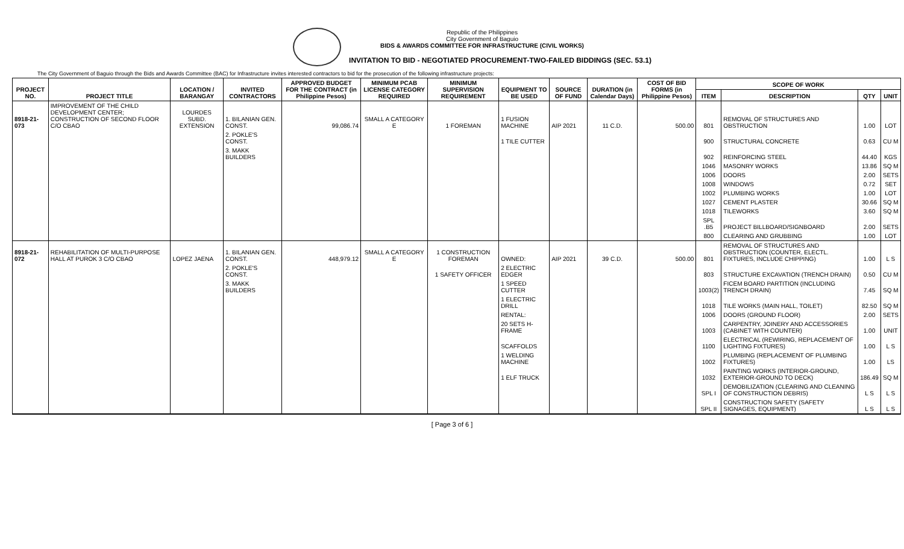Republic of the Philippines
City Government of Baguio
BIDS & AWARDS COMMITTEE FOR INFRASTRUCTURE (CIVIL WORKS)
INVITATION TO BID - NEGOTIATED PROCUREMENT-TWO-FAILED BIDDINGS (SEC. 53.1)
The City Government of Baguio through the Bids and Awards Committee (BAC) for Infrastructure invites interested contractors to bid for the prosecution of the following infrastructure projects:
| PROJECT NO. | PROJECT TITLE | LOCATION / BARANGAY | INVITED CONTRACTORS | APPROVED BUDGET FOR THE CONTRACT (in Philippine Pesos) | MINIMUM PCAB LICENSE CATEGORY REQUIRED | MINIMUM SUPERVISION REQUIREMENT | EQUIPMENT TO BE USED | SOURCE OF FUND | DURATION (in Calendar Days) | COST OF BID FORMS (in Philippine Pesos) | SCOPE OF WORK | | | |
| --- | --- | --- | --- | --- | --- | --- | --- | --- | --- | --- | --- | --- | --- | --- |
| | | | | | | | | | | | ITEM | DESCRIPTION | QTY | UNIT |
| 8918-21-073 | IMPROVEMENT OF THE CHILD DEVELOPMENT CENTER; CONSTRUCTION OF SECOND FLOOR C/O CBAO | LOURDES SUBD. EXTENSION | 1. BILANIAN GEN. CONST. | 99,086.74 | SMALL A CATEGORY E | 1 FOREMAN | 1 FUSION MACHINE | AIP 2021 | 11 C.D. | 500.00 | 801 | REMOVAL OF STRUCTURES AND OBSTRUCTION | 1.00 | LOT |
| | | | 2. POKLE'S CONST. | | | | 1 TILE CUTTER | | | | 900 | STRUCTURAL CONCRETE | 0.63 | CU M |
| | | | 3. MAKK BUILDERS | | | | | | | | 902 | REINFORCING STEEL | 44.40 | KGS |
| | | | | | | | | | | | 1046 | MASONRY WORKS | 13.86 | SQ M |
| | | | | | | | | | | | 1006 | DOORS | 2.00 | SETS |
| | | | | | | | | | | | 1008 | WINDOWS | 0.72 | SET |
| | | | | | | | | | | | 1002 | PLUMBING WORKS | 1.00 | LOT |
| | | | | | | | | | | | 1027 | CEMENT PLASTER | 30.66 | SQ M |
| | | | | | | | | | | | 1018 | TILEWORKS | 3.60 | SQ M |
| | | | | | | | | | | | SPL .B5 | PROJECT BILLBOARD/SIGNBOARD | 2.00 | SETS |
| | | | | | | | | | | | 800 | CLEARING AND GRUBBING | 1.00 | LOT |
| 8918-21-072 | REHABILITATION OF MULTI-PURPOSE HALL AT PUROK 3 C/O CBAO | LOPEZ JAENA | 1. BILANIAN GEN. CONST. | 448,979.12 | SMALL A CATEGORY E | 1 CONSTRUCTION FOREMAN | OWNED: | AIP 2021 | 39 C.D. | 500.00 | 801 | REMOVAL OF STRUCTURES AND OBSTRUCTION (COUNTER, ELECTL. FIXTURES, INCLUDE CHIPPING) | 1.00 | L S |
| | | | 2. POKLE'S CONST. | | | 1 SAFETY OFFICER | 2 ELECTRIC EDGER | | | | 803 | STRUCTURE EXCAVATION (TRENCH DRAIN) | 0.50 | CU M |
| | | | 3. MAKK BUILDERS | | | | 1 SPEED CUTTER | | | | 1003(2) | FICEM BOARD PARTITION (INCLUDING TRENCH DRAIN) | 7.45 | SQ M |
| | | | | | | | 1 ELECTRIC DRILL | | | | 1018 | TILE WORKS (MAIN HALL, TOILET) | 82.50 | SQ M |
| | | | | | | | RENTAL: | | | | 1006 | DOORS (GROUND FLOOR) | 2.00 | SETS |
| | | | | | | | 20 SETS H-FRAME | | | | 1003 | CARPENTRY, JOINERY AND ACCESSORIES (CABINET WITH COUNTER) | 1.00 | UNIT |
| | | | | | | | SCAFFOLDS | | | | 1100 | ELECTRICAL (REWIRING, REPLACEMENT OF LIGHTING FIXTURES) | 1.00 | L S |
| | | | | | | | 1 WELDING MACHINE | | | | 1002 | PLUMBING (REPLACEMENT OF PLUMBING FIXTURES) | 1.00 | LS |
| | | | | | | | 1 ELF TRUCK | | | | 1032 | PAINTING WORKS (INTERIOR-GROUND, EXTERIOR-GROUND TO DECK) | 186.49 | SQ M |
| | | | | | | | | | | | SPL I | DEMOBILIZATION (CLEARING AND CLEANING OF CONSTRUCTION DEBRIS) | L S | L S |
| | | | | | | | | | | | SPL II | CONSTRUCTION SAFETY (SAFETY SIGNAGES, EQUIPMENT) | L S | L S |
[ Page 3 of 6 ]